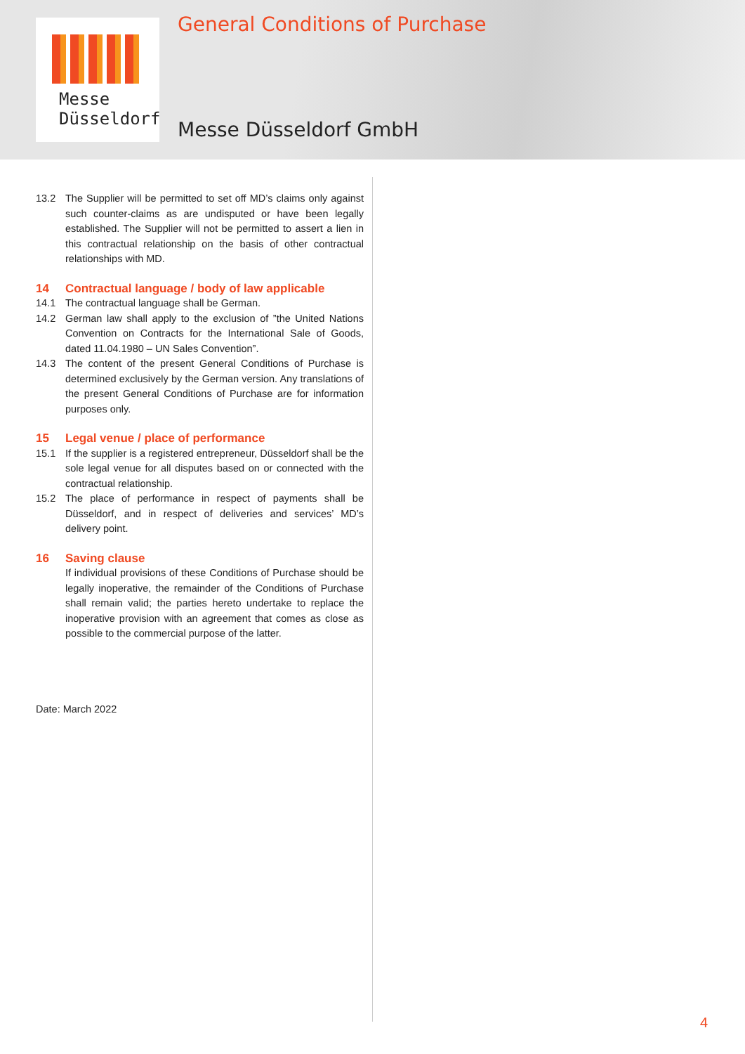Messe
Düsseldorf
General Conditions of Purchase
Messe Düsseldorf GmbH
13.2 The Supplier will be permitted to set off MD’s claims only against such counter-claims as are undisputed or have been legally established. The Supplier will not be permitted to assert a lien in this contractual relationship on the basis of other contractual relationships with MD.
14 Contractual language / body of law applicable
14.1 The contractual language shall be German.
14.2 German law shall apply to the exclusion of ”the United Nations Convention on Contracts for the International Sale of Goods, dated 11.04.1980 – UN Sales Convention”.
14.3 The content of the present General Conditions of Purchase is determined exclusively by the German version. Any translations of the present General Conditions of Purchase are for information purposes only.
15 Legal venue / place of performance
15.1 If the supplier is a registered entrepreneur, Düsseldorf shall be the sole legal venue for all disputes based on or connected with the contractual relationship.
15.2 The place of performance in respect of payments shall be Düsseldorf, and in respect of deliveries and services’ MD’s delivery point.
16 Saving clause
If individual provisions of these Conditions of Purchase should be legally inoperative, the remainder of the Conditions of Purchase shall remain valid; the parties hereto undertake to replace the inoperative provision with an agreement that comes as close as possible to the commercial purpose of the latter.
Date: March 2022
4